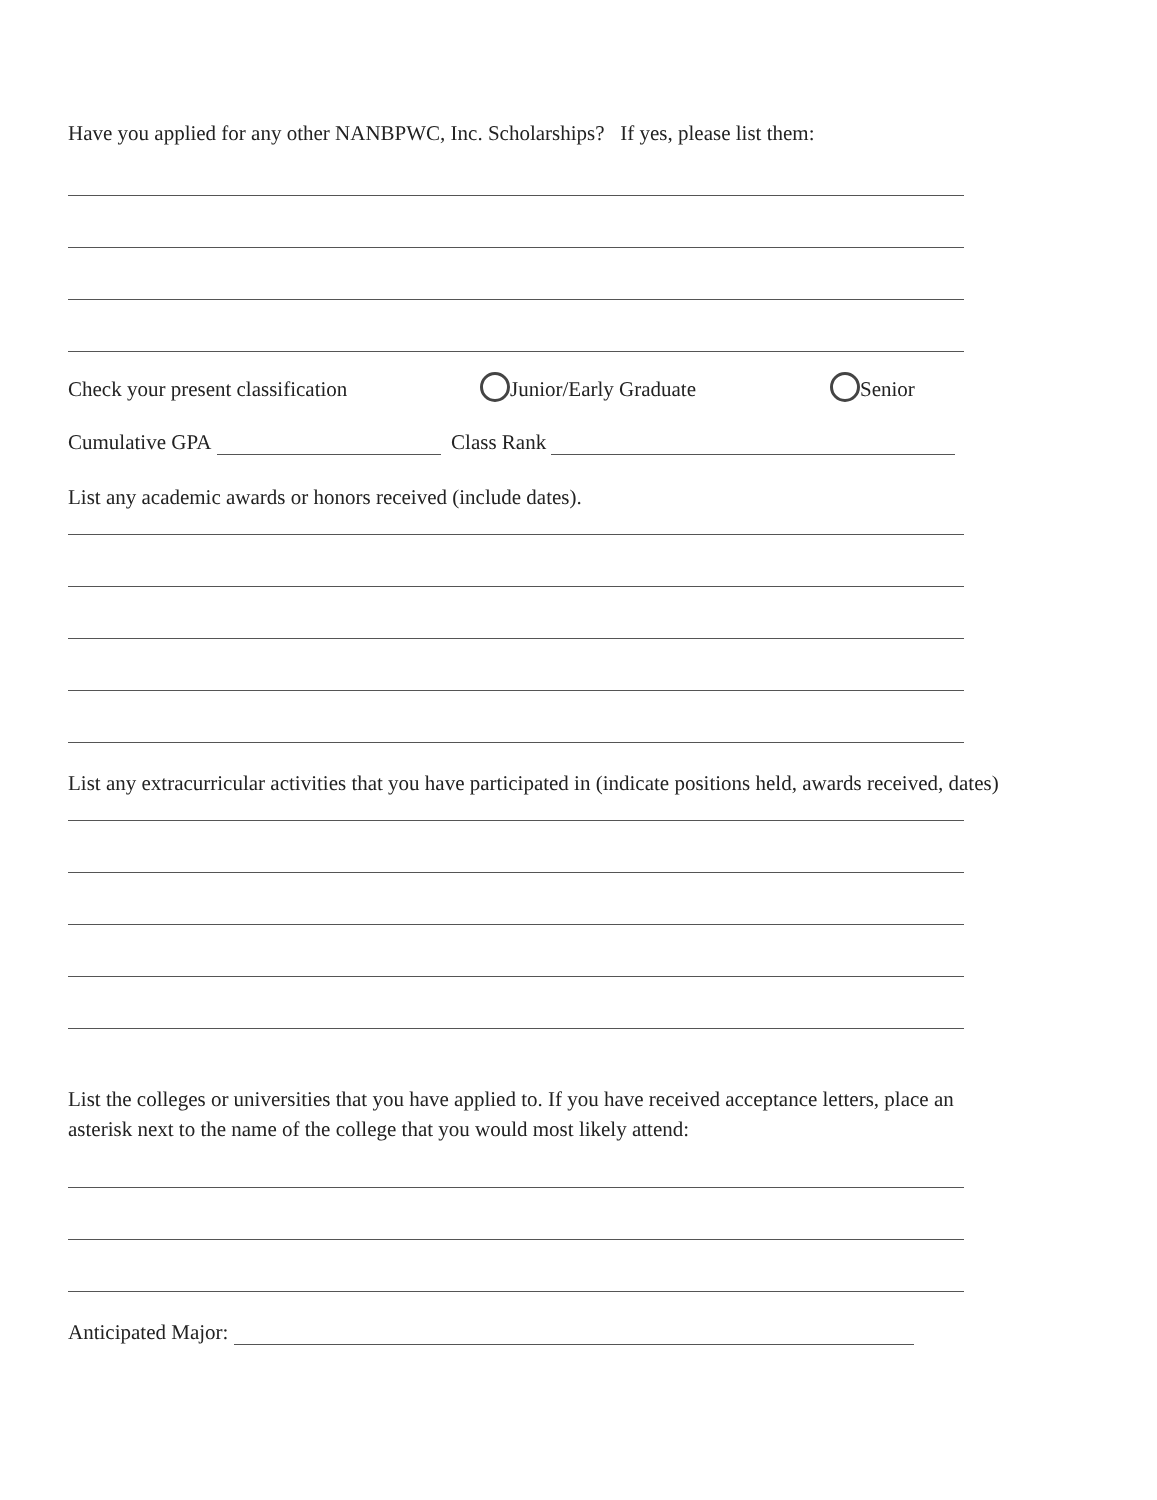Have you applied for any other NANBPWC, Inc. Scholarships? If yes, please list them:
Check your present classification Junior/Early Graduate Senior
Cumulative GPA Class Rank
List any academic awards or honors received (include dates).
List any extracurricular activities that you have participated in (indicate positions held, awards received, dates)
List the colleges or universities that you have applied to. If you have received acceptance letters, place an
asterisk next to the name of the college that you would most likely attend:
Anticipated Major: